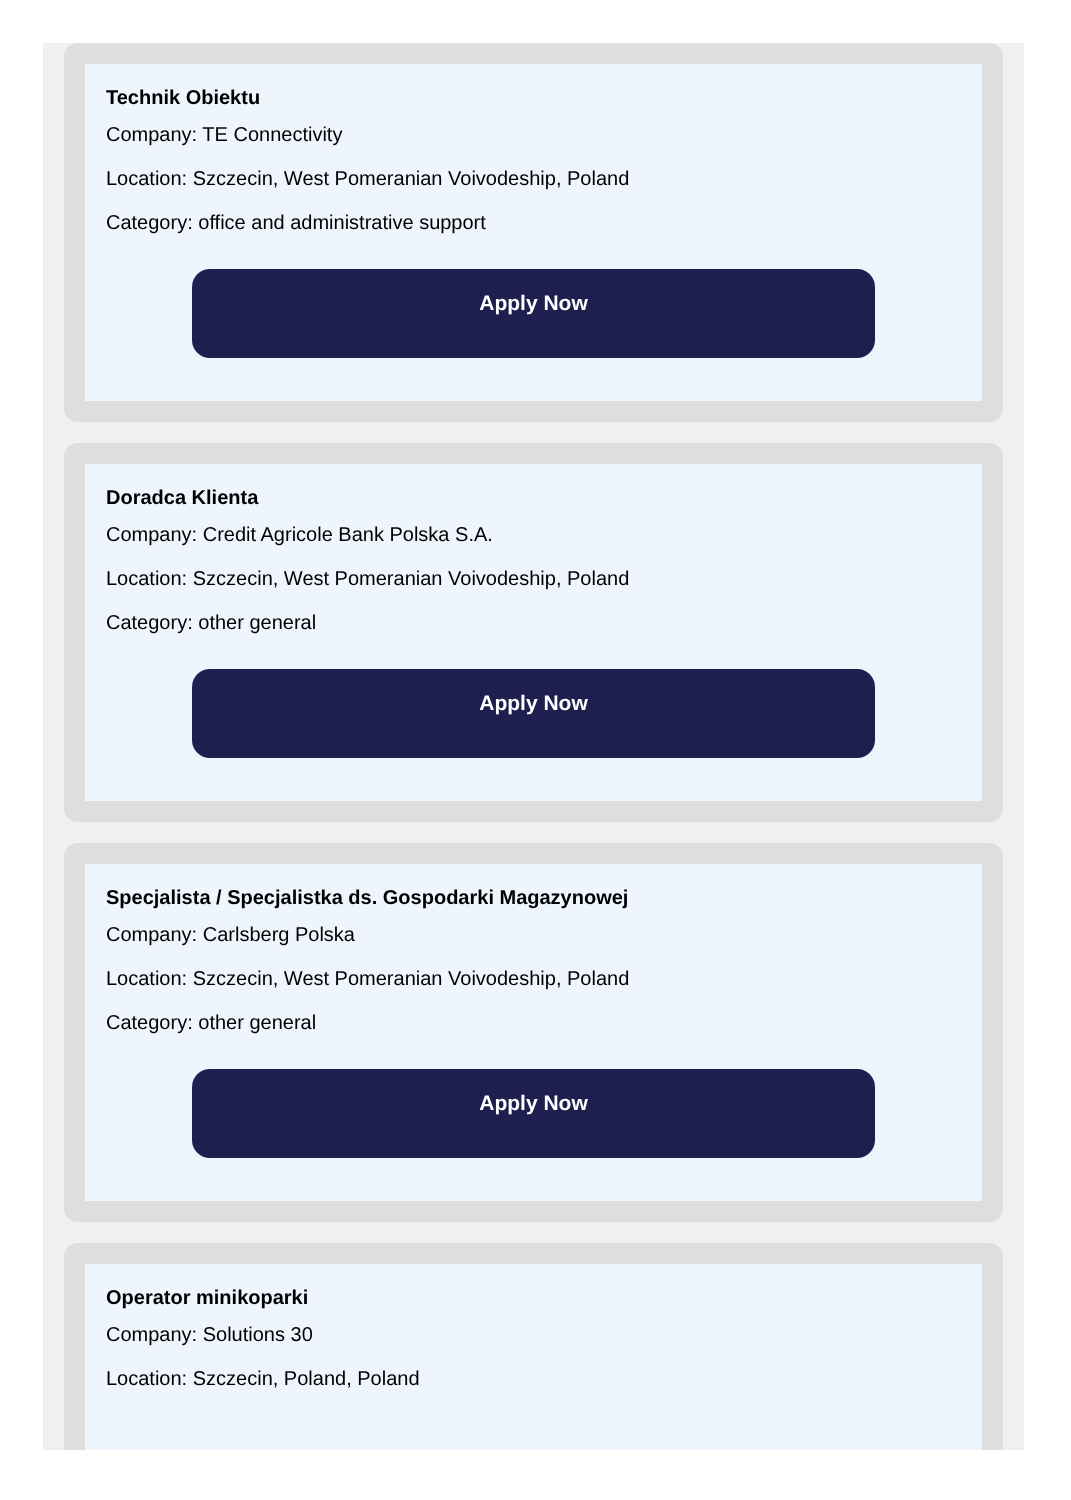Technik Obiektu
Company: TE Connectivity
Location: Szczecin, West Pomeranian Voivodeship, Poland
Category: office and administrative support
Apply Now
Doradca Klienta
Company: Credit Agricole Bank Polska S.A.
Location: Szczecin, West Pomeranian Voivodeship, Poland
Category: other general
Apply Now
Specjalista / Specjalistka ds. Gospodarki Magazynowej
Company: Carlsberg Polska
Location: Szczecin, West Pomeranian Voivodeship, Poland
Category: other general
Apply Now
Operator minikoparki
Company: Solutions 30
Location: Szczecin, Poland, Poland